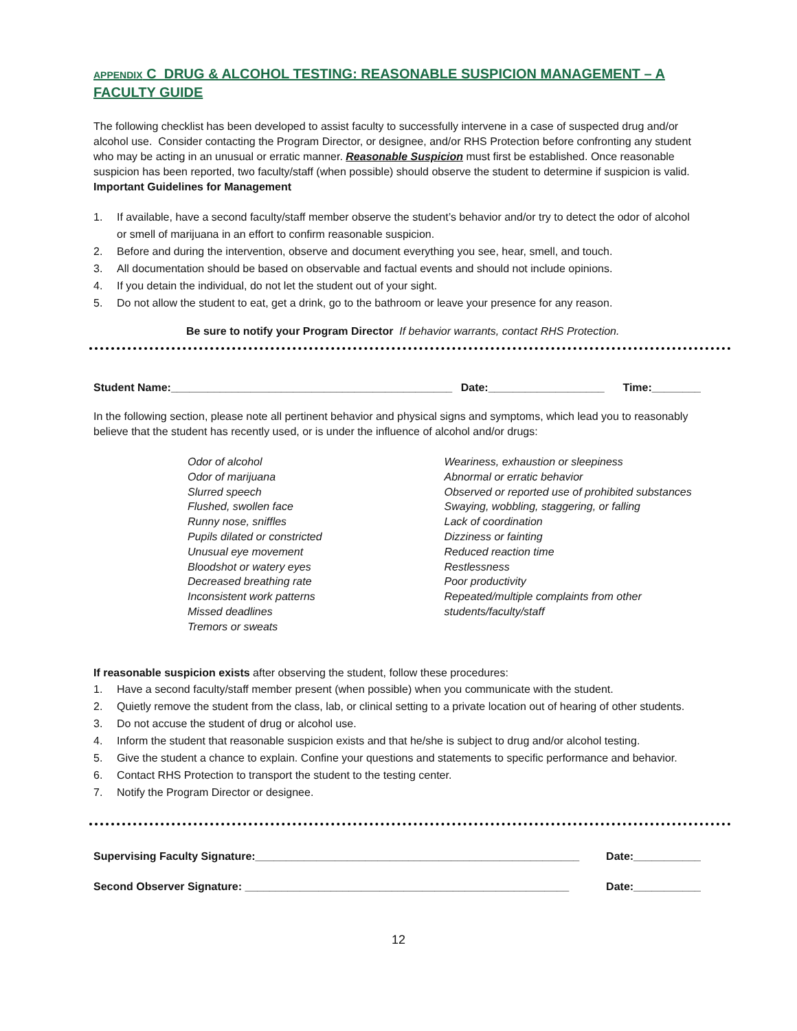APPENDIX C DRUG & ALCOHOL TESTING: REASONABLE SUSPICION MANAGEMENT – A FACULTY GUIDE
The following checklist has been developed to assist faculty to successfully intervene in a case of suspected drug and/or alcohol use. Consider contacting the Program Director, or designee, and/or RHS Protection before confronting any student who may be acting in an unusual or erratic manner. Reasonable Suspicion must first be established. Once reasonable suspicion has been reported, two faculty/staff (when possible) should observe the student to determine if suspicion is valid.
Important Guidelines for Management
1. If available, have a second faculty/staff member observe the student’s behavior and/or try to detect the odor of alcohol or smell of marijuana in an effort to confirm reasonable suspicion.
2. Before and during the intervention, observe and document everything you see, hear, smell, and touch.
3. All documentation should be based on observable and factual events and should not include opinions.
4. If you detain the individual, do not let the student out of your sight.
5. Do not allow the student to eat, get a drink, go to the bathroom or leave your presence for any reason.
Be sure to notify your Program Director If behavior warrants, contact RHS Protection.
Student Name:______________________________________________ Date:___________________ Time:________
In the following section, please note all pertinent behavior and physical signs and symptoms, which lead you to reasonably believe that the student has recently used, or is under the influence of alcohol and/or drugs:
Odor of alcohol
Odor of marijuana
Slurred speech
Flushed, swollen face
Runny nose, sniffles
Pupils dilated or constricted
Unusual eye movement
Bloodshot or watery eyes
Decreased breathing rate
Inconsistent work patterns
Missed deadlines
Tremors or sweats
Weariness, exhaustion or sleepiness
Abnormal or erratic behavior
Observed or reported use of prohibited substances
Swaying, wobbling, staggering, or falling
Lack of coordination
Dizziness or fainting
Reduced reaction time
Restlessness
Poor productivity
Repeated/multiple complaints from other students/faculty/staff
If reasonable suspicion exists after observing the student, follow these procedures:
1. Have a second faculty/staff member present (when possible) when you communicate with the student.
2. Quietly remove the student from the class, lab, or clinical setting to a private location out of hearing of other students.
3. Do not accuse the student of drug or alcohol use.
4. Inform the student that reasonable suspicion exists and that he/she is subject to drug and/or alcohol testing.
5. Give the student a chance to explain. Confine your questions and statements to specific performance and behavior.
6. Contact RHS Protection to transport the student to the testing center.
7. Notify the Program Director or designee.
Supervising Faculty Signature:_____________________________________________________ Date:___________
Second Observer Signature: _____________________________________________________ Date:___________
12